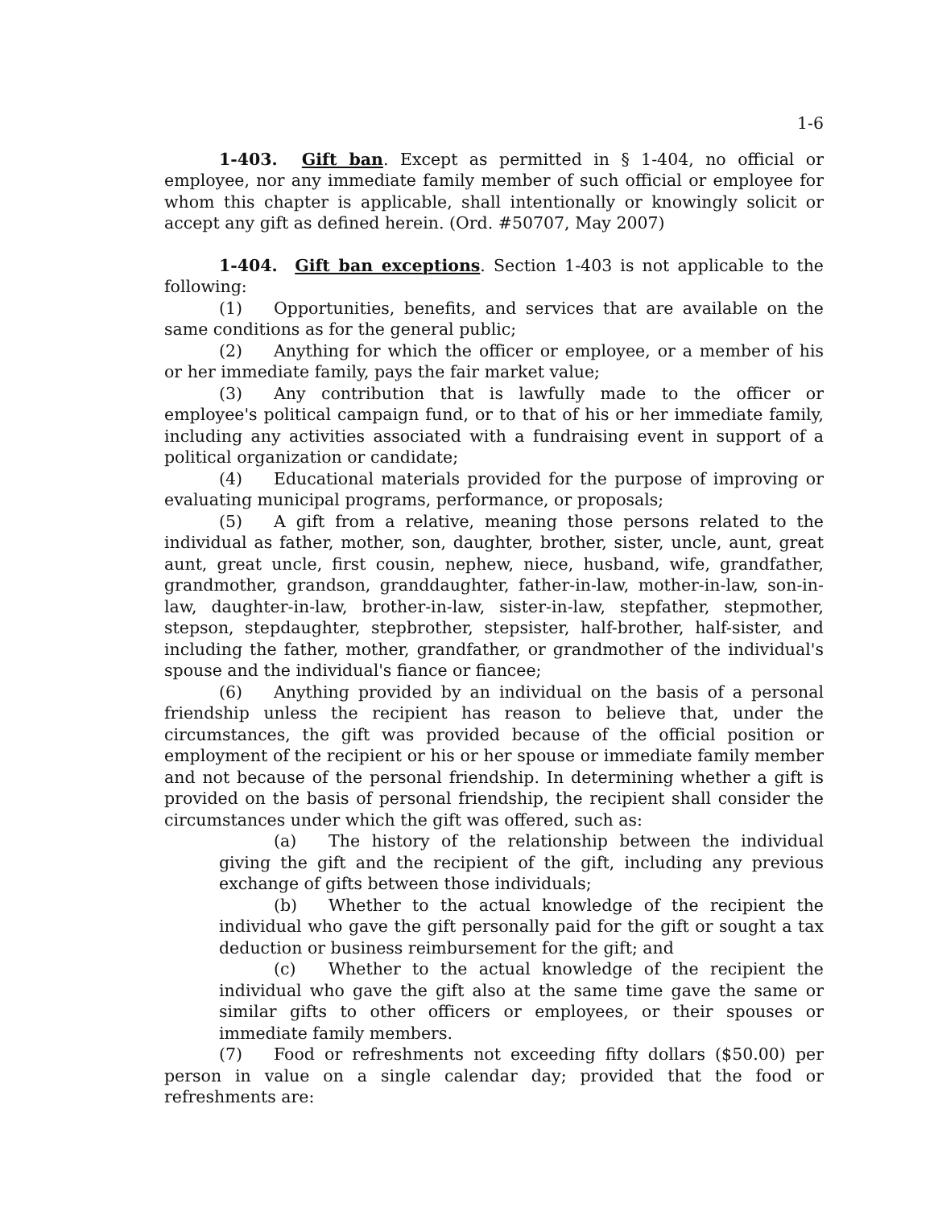1-6
1-403. Gift ban. Except as permitted in § 1-404, no official or employee, nor any immediate family member of such official or employee for whom this chapter is applicable, shall intentionally or knowingly solicit or accept any gift as defined herein. (Ord. #50707, May 2007)
1-404. Gift ban exceptions. Section 1-403 is not applicable to the following:
(1) Opportunities, benefits, and services that are available on the same conditions as for the general public;
(2) Anything for which the officer or employee, or a member of his or her immediate family, pays the fair market value;
(3) Any contribution that is lawfully made to the officer or employee's political campaign fund, or to that of his or her immediate family, including any activities associated with a fundraising event in support of a political organization or candidate;
(4) Educational materials provided for the purpose of improving or evaluating municipal programs, performance, or proposals;
(5) A gift from a relative, meaning those persons related to the individual as father, mother, son, daughter, brother, sister, uncle, aunt, great aunt, great uncle, first cousin, nephew, niece, husband, wife, grandfather, grandmother, grandson, granddaughter, father-in-law, mother-in-law, son-in-law, daughter-in-law, brother-in-law, sister-in-law, stepfather, stepmother, stepson, stepdaughter, stepbrother, stepsister, half-brother, half-sister, and including the father, mother, grandfather, or grandmother of the individual's spouse and the individual's fiance or fiancee;
(6) Anything provided by an individual on the basis of a personal friendship unless the recipient has reason to believe that, under the circumstances, the gift was provided because of the official position or employment of the recipient or his or her spouse or immediate family member and not because of the personal friendship. In determining whether a gift is provided on the basis of personal friendship, the recipient shall consider the circumstances under which the gift was offered, such as:
(a) The history of the relationship between the individual giving the gift and the recipient of the gift, including any previous exchange of gifts between those individuals;
(b) Whether to the actual knowledge of the recipient the individual who gave the gift personally paid for the gift or sought a tax deduction or business reimbursement for the gift; and
(c) Whether to the actual knowledge of the recipient the individual who gave the gift also at the same time gave the same or similar gifts to other officers or employees, or their spouses or immediate family members.
(7) Food or refreshments not exceeding fifty dollars ($50.00) per person in value on a single calendar day; provided that the food or refreshments are: